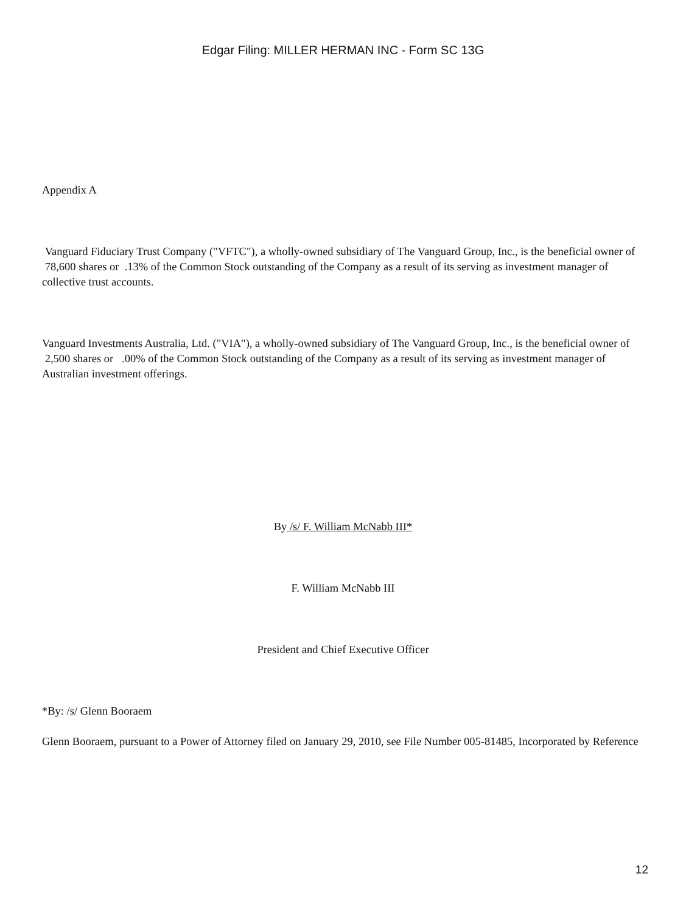Edgar Filing: MILLER HERMAN INC - Form SC 13G
Appendix A
Vanguard Fiduciary Trust Company ("VFTC"), a wholly-owned subsidiary of The Vanguard Group, Inc., is the beneficial owner of 78,600 shares or .13% of the Common Stock outstanding of the Company as a result of its serving as investment manager of collective trust accounts.
Vanguard Investments Australia, Ltd. ("VIA"), a wholly-owned subsidiary of The Vanguard Group, Inc., is the beneficial owner of 2,500 shares or .00% of the Common Stock outstanding of the Company as a result of its serving as investment manager of Australian investment offerings.
By /s/ F. William McNabb III*
F. William McNabb III
President and Chief Executive Officer
*By: /s/ Glenn Booraem
Glenn Booraem, pursuant to a Power of Attorney filed on January 29, 2010, see File Number 005-81485, Incorporated by Reference
12